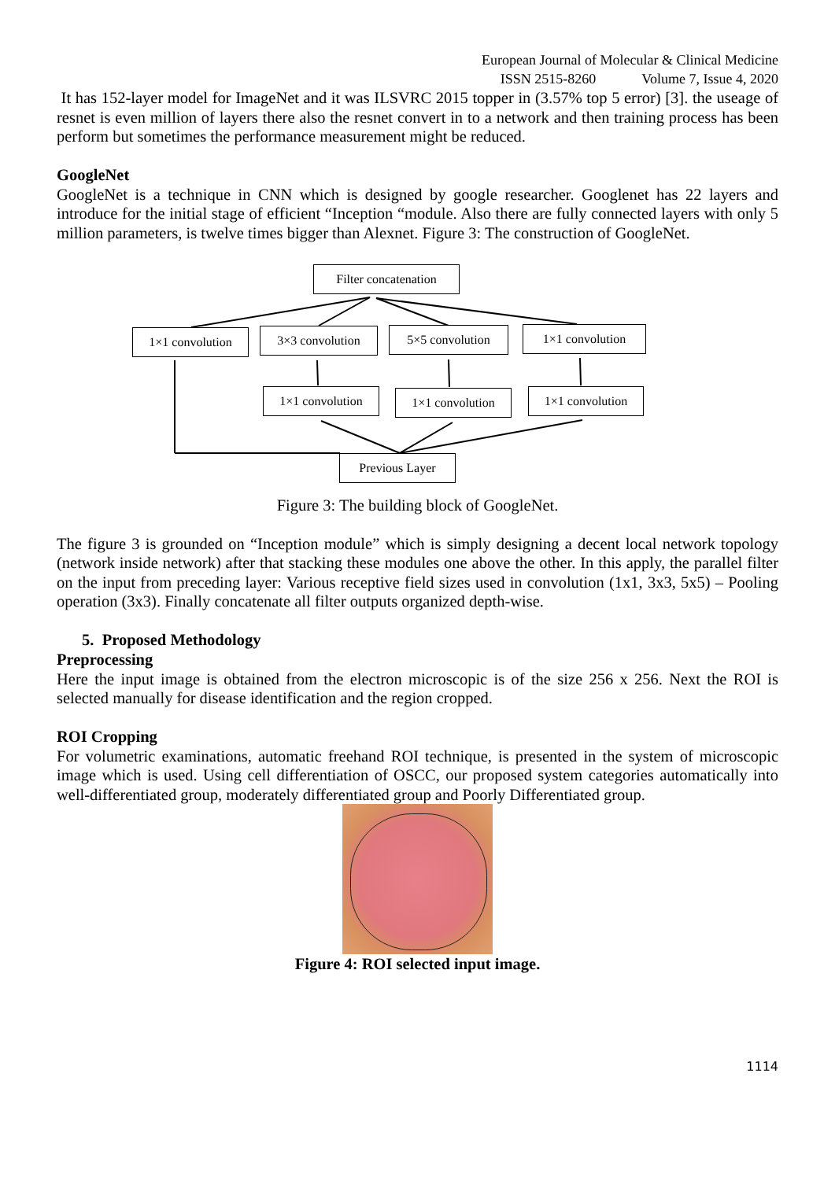European Journal of Molecular & Clinical Medicine
ISSN 2515-8260 Volume 7, Issue 4, 2020
It has 152-layer model for ImageNet and it was ILSVRC 2015 topper in (3.57% top 5 error) [3]. the useage of resnet is even million of layers there also the resnet convert in to a network and then training process has been perform but sometimes the performance measurement might be reduced.
GoogleNet
GoogleNet is a technique in CNN which is designed by google researcher. Googlenet has 22 layers and introduce for the initial stage of efficient “Inception “module. Also there are fully connected layers with only 5 million parameters, is twelve times bigger than Alexnet. Figure 3: The construction of GoogleNet.
Filter concatenation
1×1 convolution 3×3 convolution 5×5 convolution 1×1 convolution
1×1 convolution 1×1 convolution 1×1 convolution
Previous Layer
Figure 3: The building block of GoogleNet.
The figure 3 is grounded on “Inception module” which is simply designing a decent local network topology (network inside network) after that stacking these modules one above the other. In this apply, the parallel filter on the input from preceding layer: Various receptive field sizes used in convolution (1x1, 3x3, 5x5) – Pooling operation (3x3). Finally concatenate all filter outputs organized depth-wise.
5. Proposed Methodology
Preprocessing
Here the input image is obtained from the electron microscopic is of the size 256 x 256. Next the ROI is selected manually for disease identification and the region cropped.
ROI Cropping
For volumetric examinations, automatic freehand ROI technique, is presented in the system of microscopic image which is used. Using cell differentiation of OSCC, our proposed system categories automatically into well-differentiated group, moderately differentiated group and Poorly Differentiated group.
Figure 4: ROI selected input image.
1114